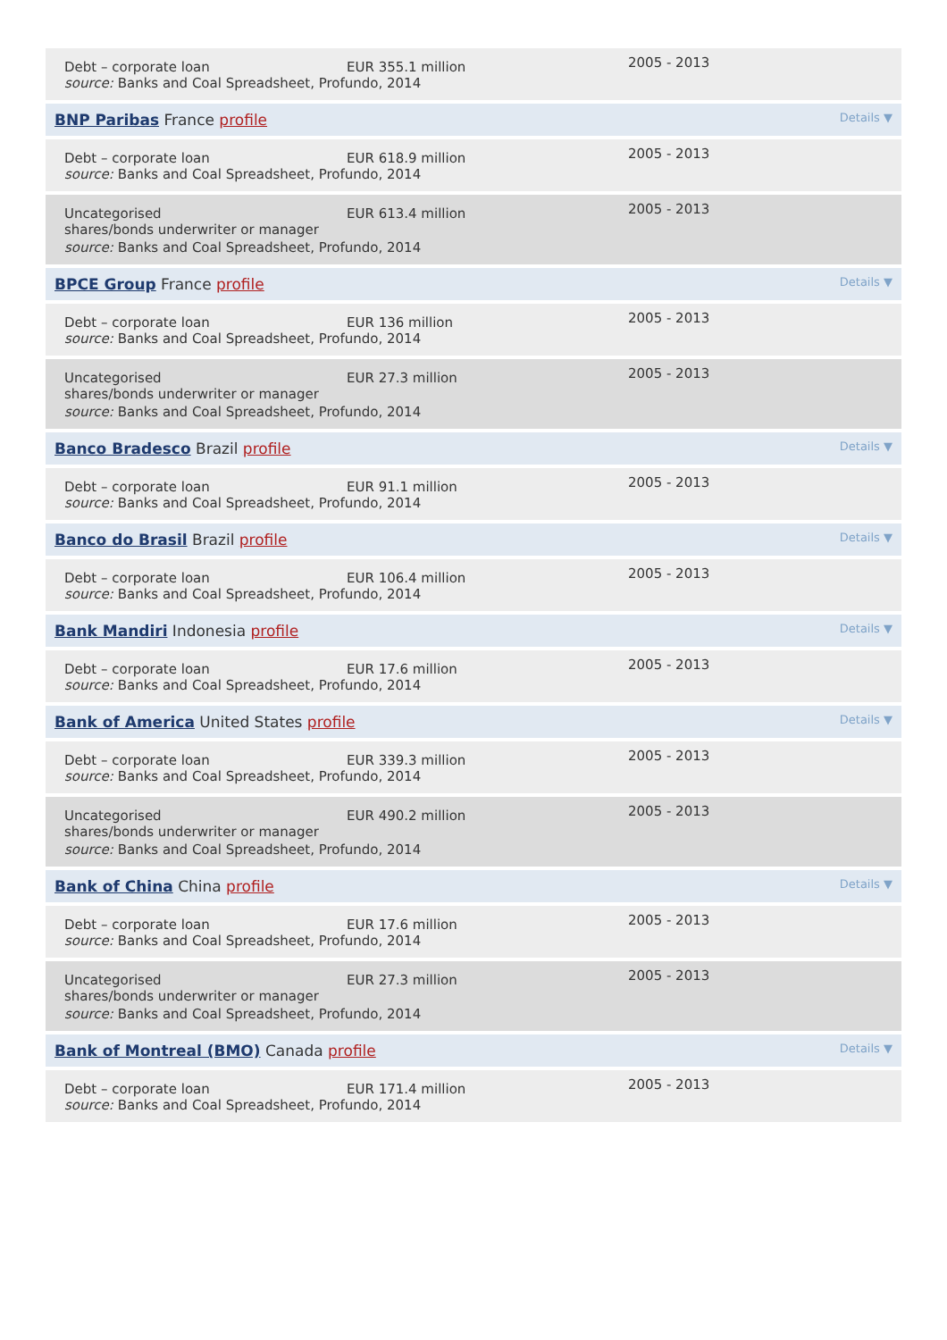Debt – corporate loan EUR 355.1 million
2005 - 2013
source: Banks and Coal Spreadsheet, Profundo, 2014
BNP Paribas France profile
Details ▼
Debt – corporate loan EUR 618.9 million
2005 - 2013
source: Banks and Coal Spreadsheet, Profundo, 2014
Uncategorised
shares/bonds underwriter or manager
EUR 613.4 million
2005 - 2013
source: Banks and Coal Spreadsheet, Profundo, 2014
BPCE Group France profile
Details ▼
Debt – corporate loan EUR 136 million
2005 - 2013
source: Banks and Coal Spreadsheet, Profundo, 2014
Uncategorised
shares/bonds underwriter or manager
EUR 27.3 million
2005 - 2013
source: Banks and Coal Spreadsheet, Profundo, 2014
Banco Bradesco Brazil profile
Details ▼
Debt – corporate loan EUR 91.1 million
2005 - 2013
source: Banks and Coal Spreadsheet, Profundo, 2014
Banco do Brasil Brazil profile
Details ▼
Debt – corporate loan EUR 106.4 million
2005 - 2013
source: Banks and Coal Spreadsheet, Profundo, 2014
Bank Mandiri Indonesia profile
Details ▼
Debt – corporate loan EUR 17.6 million
2005 - 2013
source: Banks and Coal Spreadsheet, Profundo, 2014
Bank of America United States profile
Details ▼
Debt – corporate loan EUR 339.3 million
2005 - 2013
source: Banks and Coal Spreadsheet, Profundo, 2014
Uncategorised
shares/bonds underwriter or manager
EUR 490.2 million
2005 - 2013
source: Banks and Coal Spreadsheet, Profundo, 2014
Bank of China China profile
Details ▼
Debt – corporate loan EUR 17.6 million
2005 - 2013
source: Banks and Coal Spreadsheet, Profundo, 2014
Uncategorised
shares/bonds underwriter or manager
EUR 27.3 million
2005 - 2013
source: Banks and Coal Spreadsheet, Profundo, 2014
Bank of Montreal (BMO) Canada profile
Details ▼
Debt – corporate loan EUR 171.4 million
2005 - 2013
source: Banks and Coal Spreadsheet, Profundo, 2014